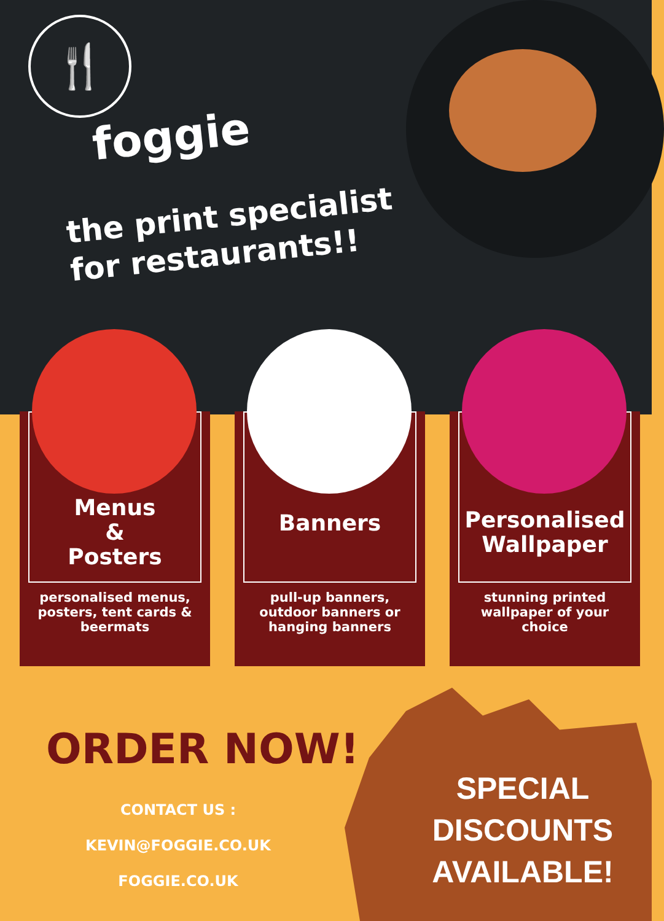🍴
foggie
the print specialist
for restaurants!!
Menus
&
Posters
personalised menus, posters, tent cards & beermats
Banners
pull-up banners, outdoor banners or hanging banners
Personalised Wallpaper
stunning printed wallpaper of your choice
ORDER NOW!
CONTACT US :
KEVIN@FOGGIE.CO.UK
FOGGIE.CO.UK
SPECIAL
DISCOUNTS
AVAILABLE!